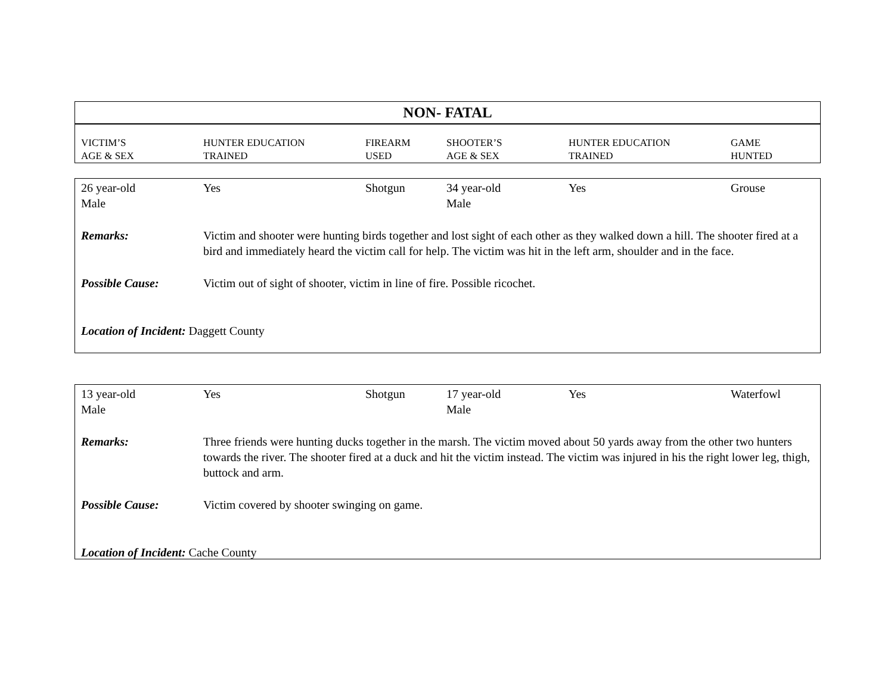NON- FATAL
| VICTIM’S AGE & SEX | HUNTER EDUCATION TRAINED | FIREARM USED | SHOOTER’S AGE & SEX | HUNTER EDUCATION TRAINED | GAME HUNTED |
| 26 year-old Male | Yes | Shotgun | 34 year-old Male | Yes | Grouse |
| Remarks: | Victim and shooter were hunting birds together and lost sight of each other as they walked down a hill. The shooter fired at a bird and immediately heard the victim call for help. The victim was hit in the left arm, shoulder and in the face. | | | | |
| Possible Cause: | Victim out of sight of shooter, victim in line of fire. Possible ricochet. | | | | |
| Location of Incident: Daggett County | | | | | |
| 13 year-old Male | Yes | Shotgun | 17 year-old Male | Yes | Waterfowl |
| Remarks: | Three friends were hunting ducks together in the marsh. The victim moved about 50 yards away from the other two hunters towards the river. The shooter fired at a duck and hit the victim instead. The victim was injured in his the right lower leg, thigh, buttock and arm. | | | | |
| Possible Cause: | Victim covered by shooter swinging on game. | | | | |
| Location of Incident: Cache County | | | | | |